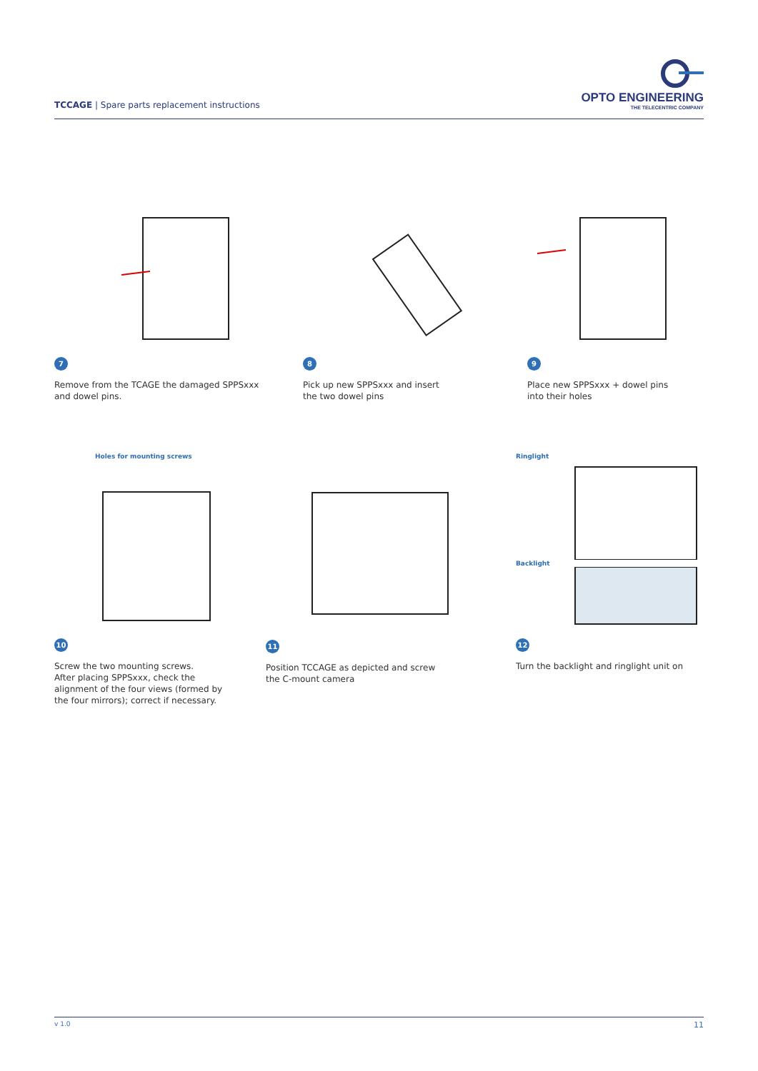TCCAGE | Spare parts replacement instructions
OPTO ENGINEERING
THE TELECENTRIC COMPANY
7
Remove from the TCAGE the damaged SPPSxxx
and dowel pins.
8
Pick up new SPPSxxx and insert
the two dowel pins
9
Place new SPPSxxx + dowel pins
into their holes
Holes for mounting screws
10
Screw the two mounting screws.
After placing SPPSxxx, check the
alignment of the four views (formed by
the four mirrors); correct if necessary.
11
Position TCCAGE as depicted and screw
the C-mount camera
Ringlight
Backlight
12
Turn the backlight and ringlight unit on
v 1.0 11